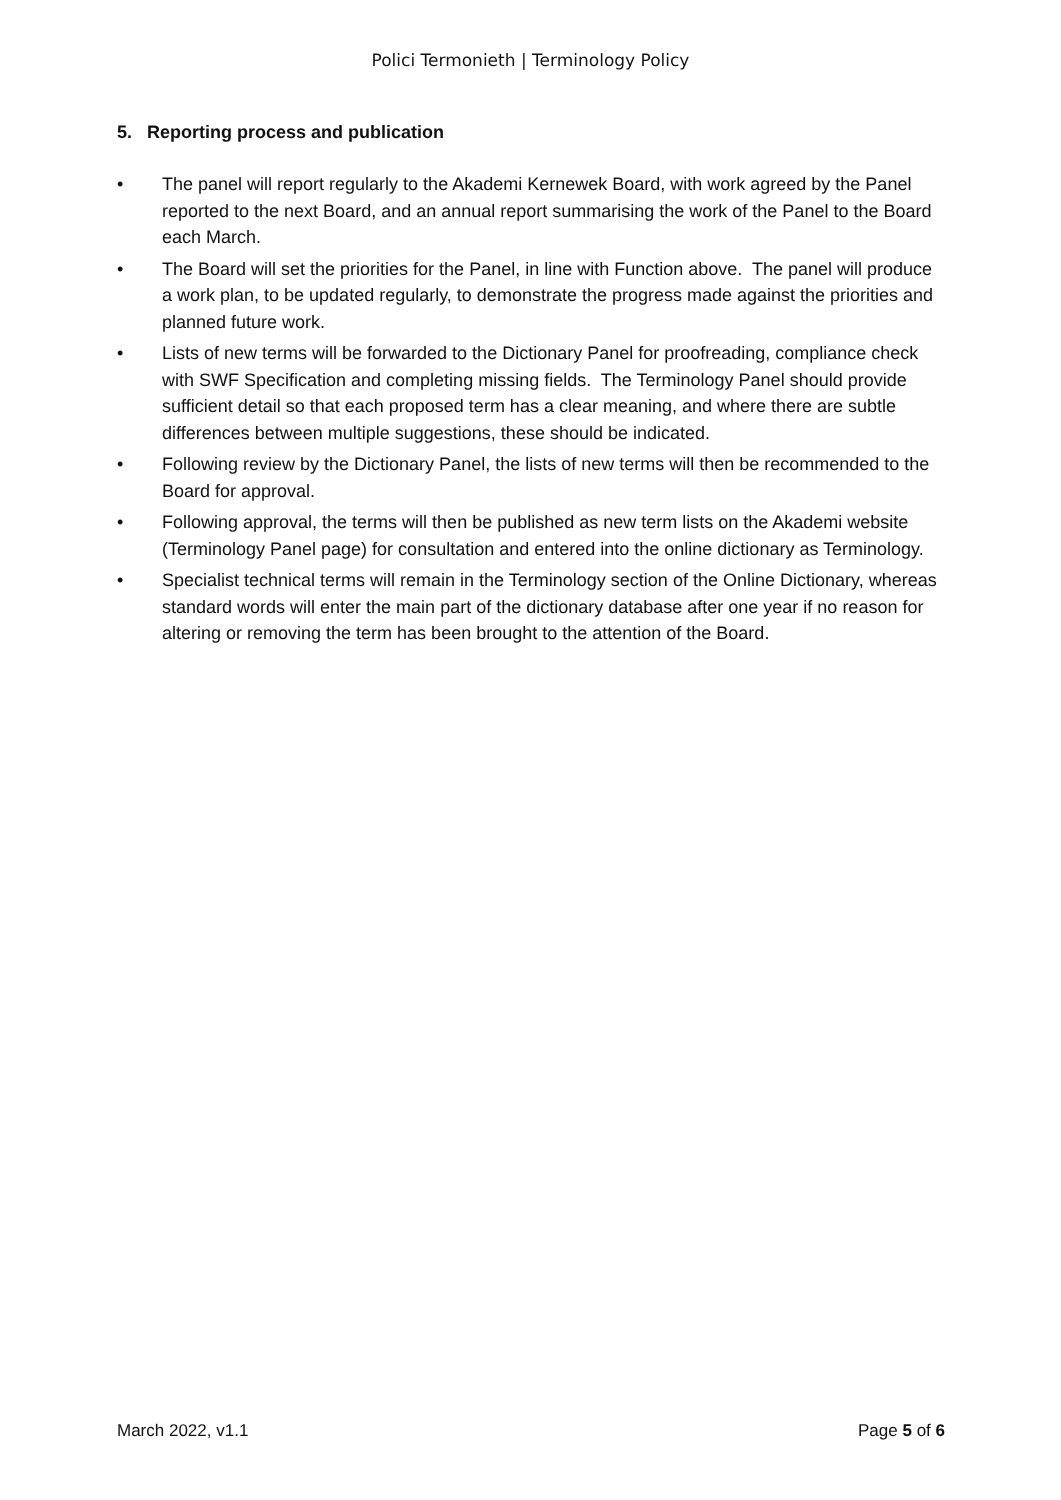Polici Termonieth | Terminology Policy
5. Reporting process and publication
• The panel will report regularly to the Akademi Kernewek Board, with work agreed by the Panel reported to the next Board, and an annual report summarising the work of the Panel to the Board each March.
• The Board will set the priorities for the Panel, in line with Function above. The panel will produce a work plan, to be updated regularly, to demonstrate the progress made against the priorities and planned future work.
• Lists of new terms will be forwarded to the Dictionary Panel for proofreading, compliance check with SWF Specification and completing missing fields. The Terminology Panel should provide sufficient detail so that each proposed term has a clear meaning, and where there are subtle differences between multiple suggestions, these should be indicated.
• Following review by the Dictionary Panel, the lists of new terms will then be recommended to the Board for approval.
• Following approval, the terms will then be published as new term lists on the Akademi website (Terminology Panel page) for consultation and entered into the online dictionary as Terminology.
• Specialist technical terms will remain in the Terminology section of the Online Dictionary, whereas standard words will enter the main part of the dictionary database after one year if no reason for altering or removing the term has been brought to the attention of the Board.
March 2022, v1.1 Page 5 of 6